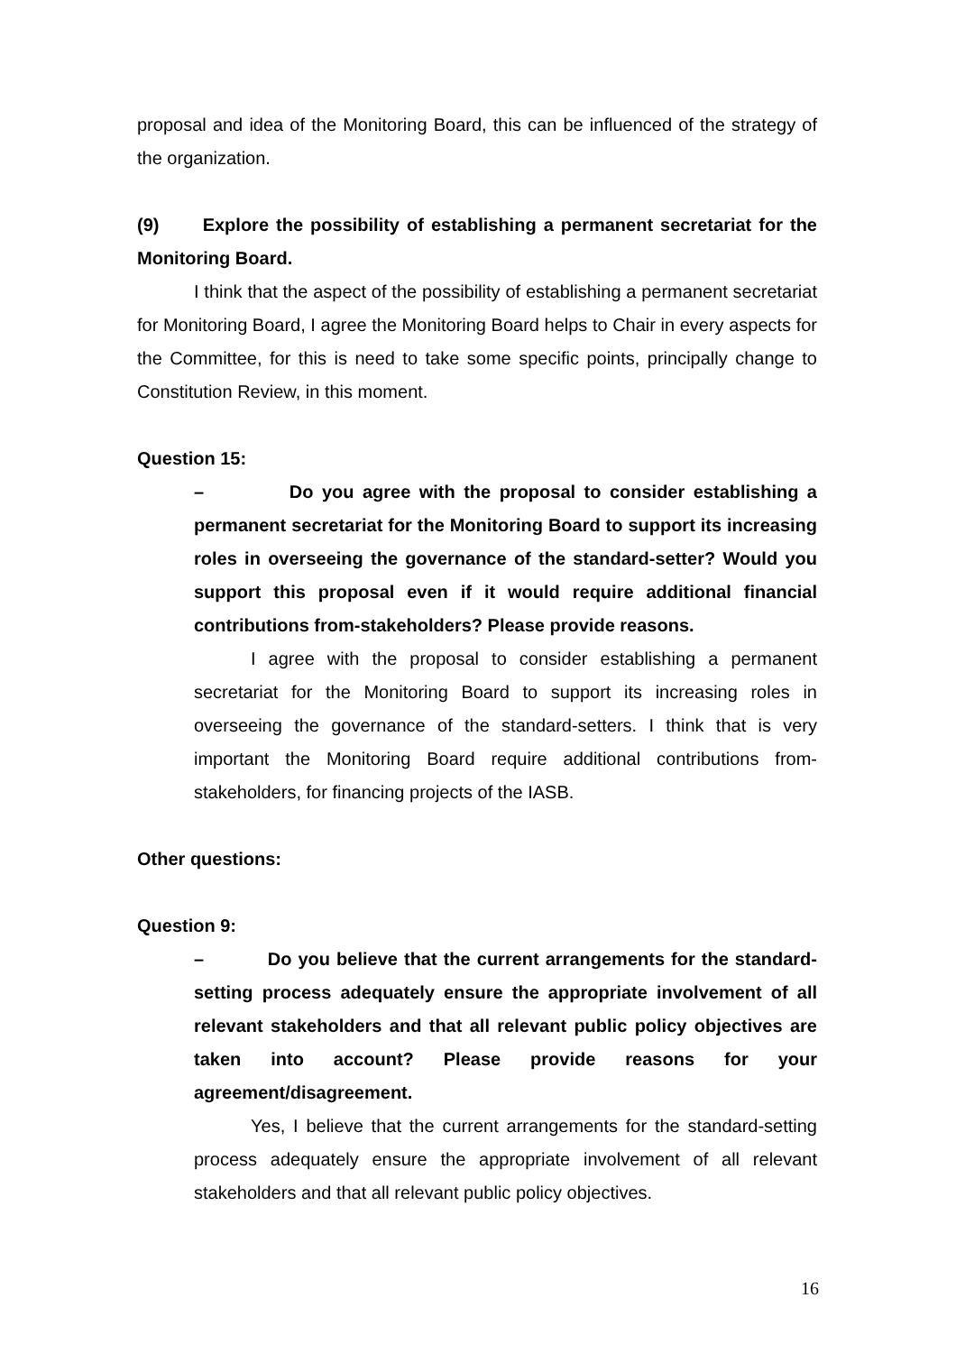proposal and idea of the Monitoring Board, this can be influenced of the strategy of the organization.
(9) Explore the possibility of establishing a permanent secretariat for the Monitoring Board.
I think that the aspect of the possibility of establishing a permanent secretariat for Monitoring Board, I agree the Monitoring Board helps to Chair in every aspects for the Committee, for this is need to take some specific points, principally change to Constitution Review, in this moment.
Question 15:
– Do you agree with the proposal to consider establishing a permanent secretariat for the Monitoring Board to support its increasing roles in overseeing the governance of the standard-setter? Would you support this proposal even if it would require additional financial contributions from-stakeholders? Please provide reasons.
I agree with the proposal to consider establishing a permanent secretariat for the Monitoring Board to support its increasing roles in overseeing the governance of the standard-setters. I think that is very important the Monitoring Board require additional contributions from-stakeholders, for financing projects of the IASB.
Other questions:
Question 9:
– Do you believe that the current arrangements for the standard-setting process adequately ensure the appropriate involvement of all relevant stakeholders and that all relevant public policy objectives are taken into account? Please provide reasons for your agreement/disagreement.
Yes, I believe that the current arrangements for the standard-setting process adequately ensure the appropriate involvement of all relevant stakeholders and that all relevant public policy objectives.
16